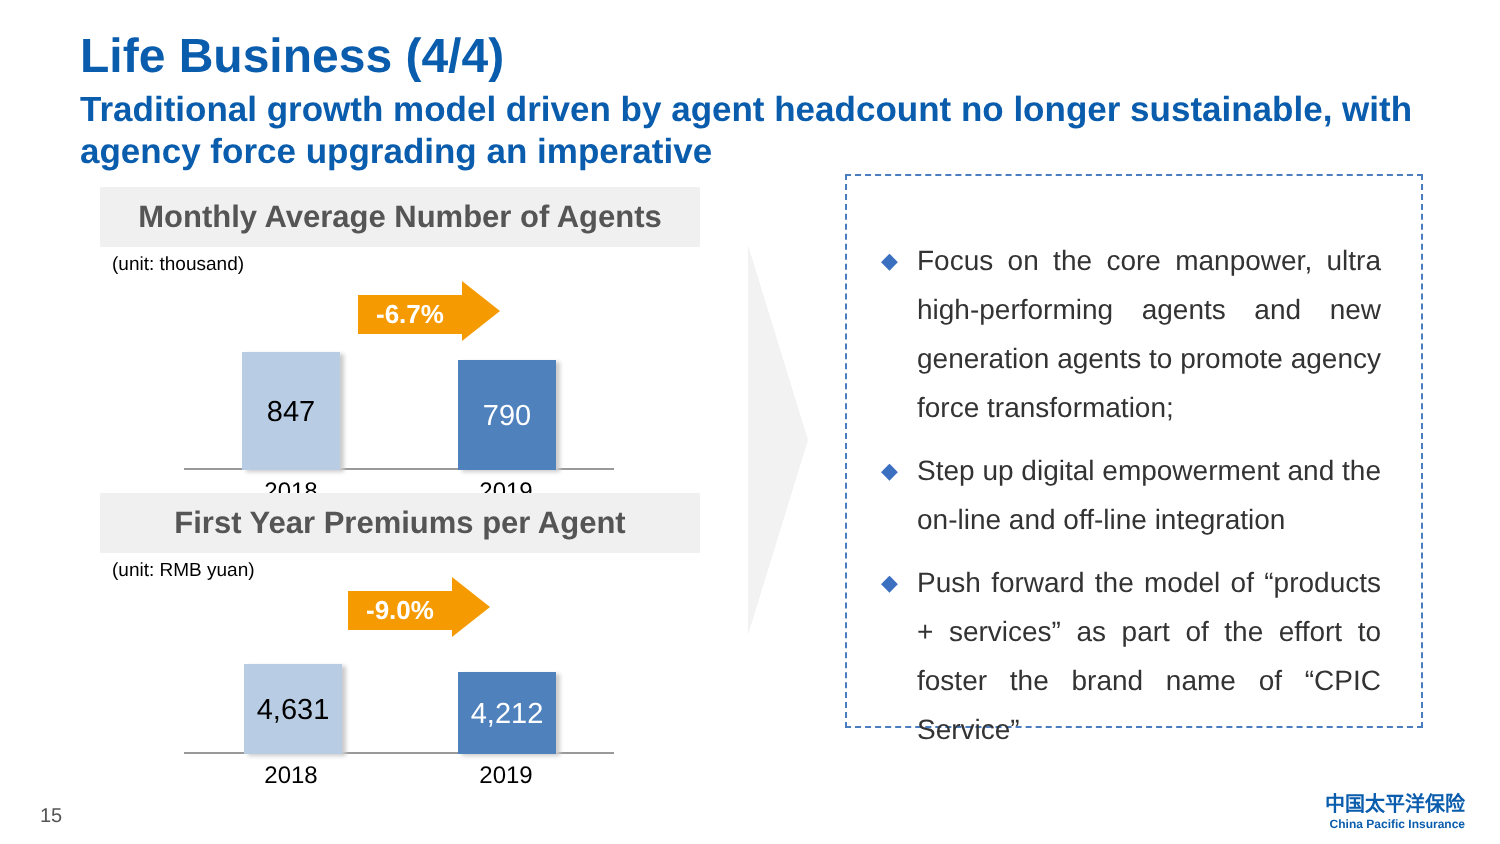Life Business (4/4)
Traditional growth model driven by agent headcount no longer sustainable, with agency force upgrading an imperative
Monthly Average Number of Agents
(unit: thousand)
-6.7%
847 790
2018 2019
First Year Premiums per Agent
(unit: RMB yuan)
-9.0%
4,631 4,212
2018 2019
◆ Focus on the core manpower, ultra high-performing agents and new generation agents to promote agency force transformation;
◆ Step up digital empowerment and the on-line and off-line integration
◆ Push forward the model of “products + services” as part of the effort to foster the brand name of “CPIC Service”
15
中国太平洋保险
China Pacific Insurance